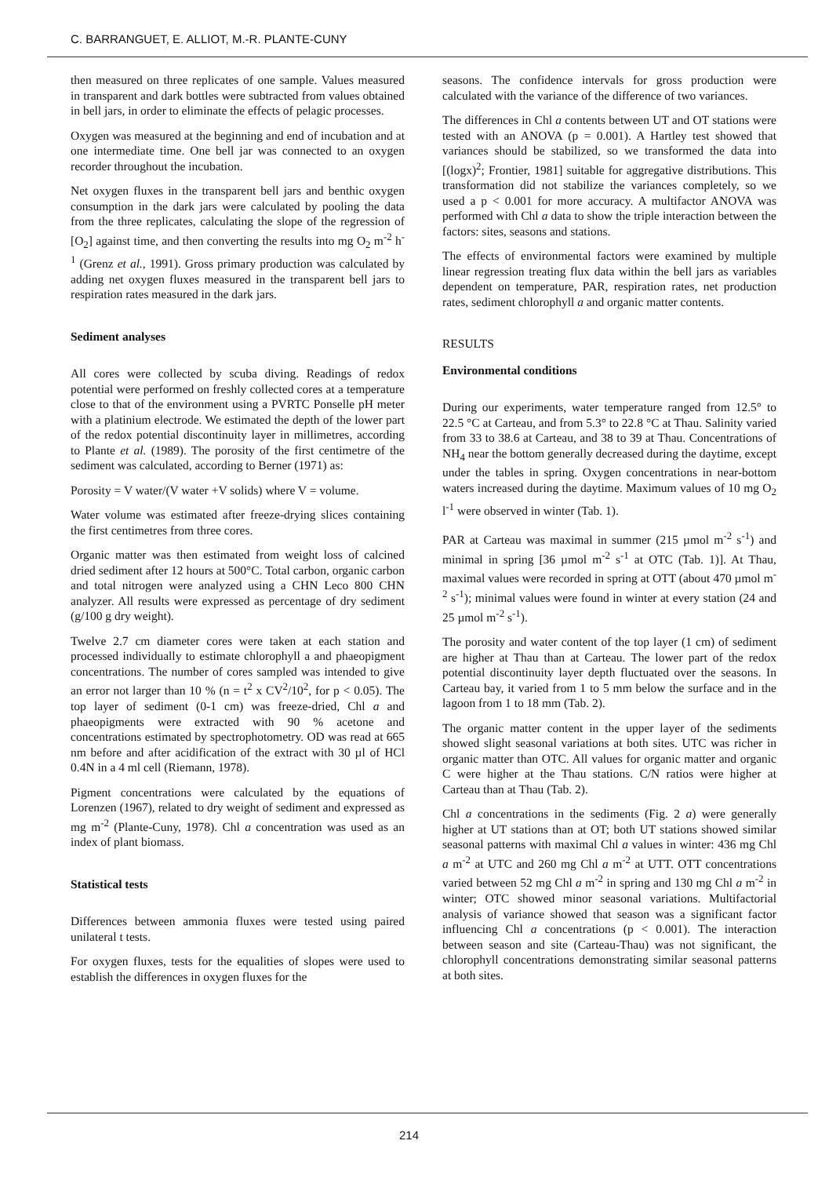C. BARRANGUET, E. ALLIOT, M.-R. PLANTE-CUNY
then measured on three replicates of one sample. Values measured in transparent and dark bottles were subtracted from values obtained in bell jars, in order to eliminate the effects of pelagic processes.
Oxygen was measured at the beginning and end of incubation and at one intermediate time. One bell jar was connected to an oxygen recorder throughout the incubation.
Net oxygen fluxes in the transparent bell jars and benthic oxygen consumption in the dark jars were calculated by pooling the data from the three replicates, calculating the slope of the regression of [O<sub>2</sub>] against time, and then converting the results into mg O<sub>2</sub> m<sup>-2</sup> h<sup>-1</sup> (Grenz et al., 1991). Gross primary production was calculated by adding net oxygen fluxes measured in the transparent bell jars to respiration rates measured in the dark jars.
Sediment analyses
All cores were collected by scuba diving. Readings of redox potential were performed on freshly collected cores at a temperature close to that of the environment using a PVRTC Ponselle pH meter with a platinium electrode. We estimated the depth of the lower part of the redox potential discontinuity layer in millimetres, according to Plante et al. (1989). The porosity of the first centimetre of the sediment was calculated, according to Berner (1971) as:
Porosity = V water/(V water +V solids) where V = volume.
Water volume was estimated after freeze-drying slices containing the first centimetres from three cores.
Organic matter was then estimated from weight loss of calcined dried sediment after 12 hours at 500°C. Total carbon, organic carbon and total nitrogen were analyzed using a CHN Leco 800 CHN analyzer. All results were expressed as percentage of dry sediment (g/100 g dry weight).
Twelve 2.7 cm diameter cores were taken at each station and processed individually to estimate chlorophyll a and phaeopigment concentrations. The number of cores sampled was intended to give an error not larger than 10 % (n = t<sup>2</sup> x CV<sup>2</sup>/10<sup>2</sup>, for p < 0.05). The top layer of sediment (0-1 cm) was freeze-dried, Chl a and phaeopigments were extracted with 90 % acetone and concentrations estimated by spectrophotometry. OD was read at 665 nm before and after acidification of the extract with 30 µl of HCl 0.4N in a 4 ml cell (Riemann, 1978).
Pigment concentrations were calculated by the equations of Lorenzen (1967), related to dry weight of sediment and expressed as mg m<sup>-2</sup> (Plante-Cuny, 1978). Chl a concentration was used as an index of plant biomass.
Statistical tests
Differences between ammonia fluxes were tested using paired unilateral t tests.
For oxygen fluxes, tests for the equalities of slopes were used to establish the differences in oxygen fluxes for the
seasons. The confidence intervals for gross production were calculated with the variance of the difference of two variances.
The differences in Chl a contents between UT and OT stations were tested with an ANOVA (p = 0.001). A Hartley test showed that variances should be stabilized, so we transformed the data into [(logx)<sup>2</sup>; Frontier, 1981] suitable for aggregative distributions. This transformation did not stabilize the variances completely, so we used a p < 0.001 for more accuracy. A multifactor ANOVA was performed with Chl a data to show the triple interaction between the factors: sites, seasons and stations.
The effects of environmental factors were examined by multiple linear regression treating flux data within the bell jars as variables dependent on temperature, PAR, respiration rates, net production rates, sediment chlorophyll a and organic matter contents.
RESULTS
Environmental conditions
During our experiments, water temperature ranged from 12.5° to 22.5 °C at Carteau, and from 5.3° to 22.8 °C at Thau. Salinity varied from 33 to 38.6 at Carteau, and 38 to 39 at Thau. Concentrations of NH<sub>4</sub> near the bottom generally decreased during the daytime, except under the tables in spring. Oxygen concentrations in near-bottom waters increased during the daytime. Maximum values of 10 mg O<sub>2</sub> l<sup>-1</sup> were observed in winter (Tab. 1).
PAR at Carteau was maximal in summer (215 µmol m<sup>-2</sup> s<sup>-1</sup>) and minimal in spring [36 µmol m<sup>-2</sup> s<sup>-1</sup> at OTC (Tab. 1)]. At Thau, maximal values were recorded in spring at OTT (about 470 µmol m<sup>-2</sup> s<sup>-1</sup>); minimal values were found in winter at every station (24 and 25 µmol m<sup>-2</sup> s<sup>-1</sup>).
The porosity and water content of the top layer (1 cm) of sediment are higher at Thau than at Carteau. The lower part of the redox potential discontinuity layer depth fluctuated over the seasons. In Carteau bay, it varied from 1 to 5 mm below the surface and in the lagoon from 1 to 18 mm (Tab. 2).
The organic matter content in the upper layer of the sediments showed slight seasonal variations at both sites. UTC was richer in organic matter than OTC. All values for organic matter and organic C were higher at the Thau stations. C/N ratios were higher at Carteau than at Thau (Tab. 2).
Chl a concentrations in the sediments (Fig. 2 a) were generally higher at UT stations than at OT; both UT stations showed similar seasonal patterns with maximal Chl a values in winter: 436 mg Chl a m<sup>-2</sup> at UTC and 260 mg Chl a m<sup>-2</sup> at UTT. OTT concentrations varied between 52 mg Chl a m<sup>-2</sup> in spring and 130 mg Chl a m<sup>-2</sup> in winter; OTC showed minor seasonal variations. Multifactorial analysis of variance showed that season was a significant factor influencing Chl a concentrations (p < 0.001). The interaction between season and site (Carteau-Thau) was not significant, the chlorophyll concentrations demonstrating similar seasonal patterns at both sites.
214